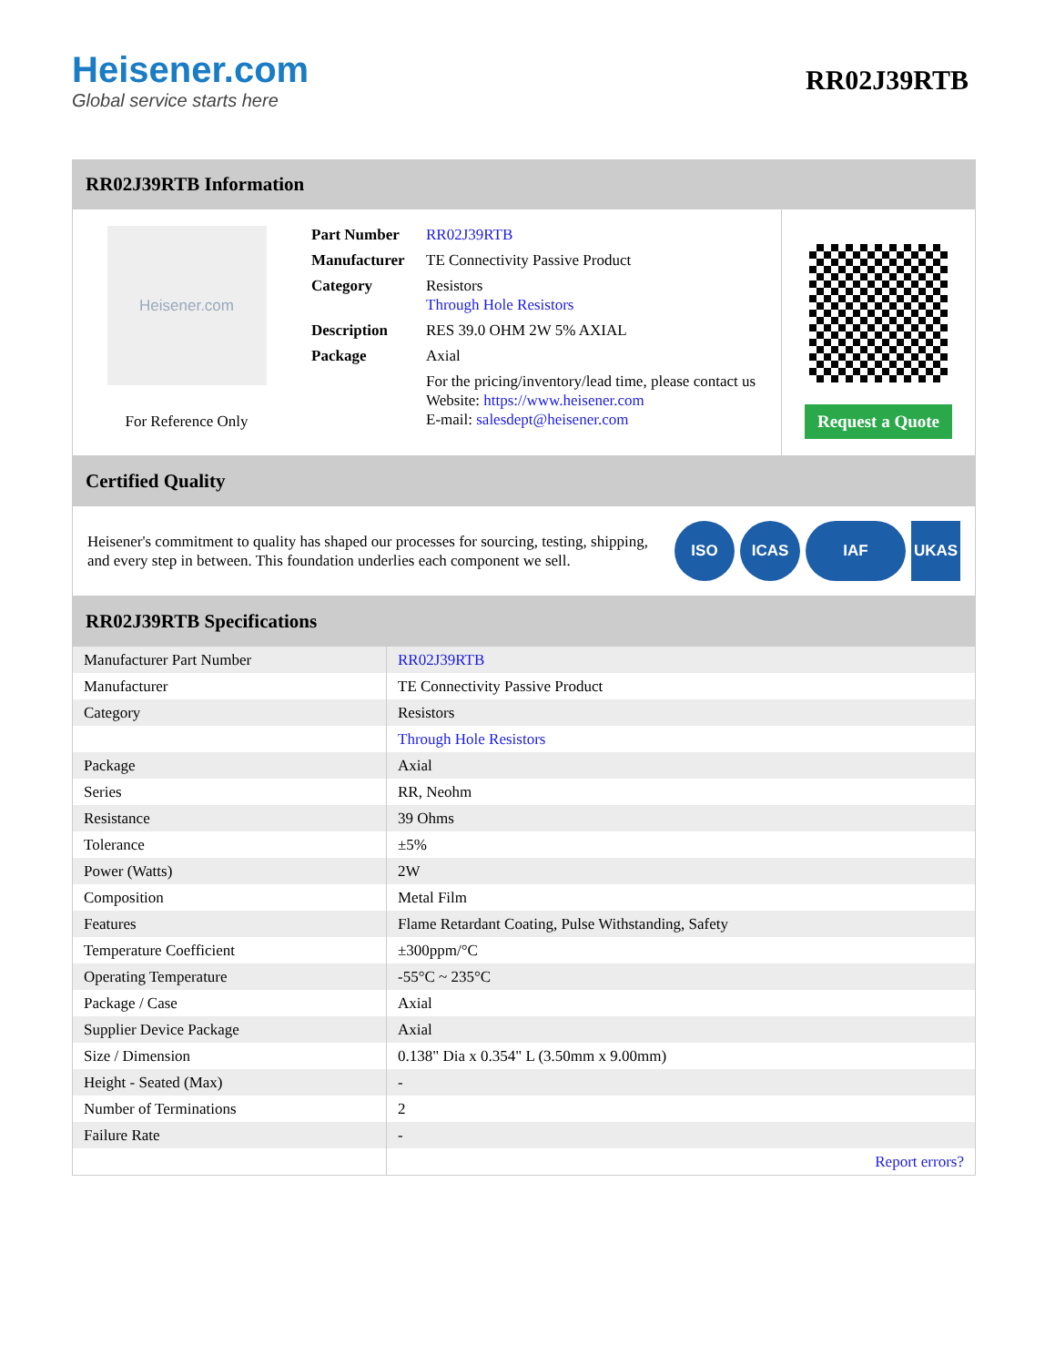Heisener.com
Global service starts here
RR02J39RTB
RR02J39RTB Information
Heisener.com
For Reference Only
| Part Number | RR02J39RTB |
| Manufacturer | TE Connectivity Passive Product |
| Category | Resistors Through Hole Resistors |
| Description | RES 39.0 OHM 2W 5% AXIAL |
| Package | Axial |
| | For the pricing/inventory/lead time, please contact us Website: https://www.heisener.com E-mail: salesdept@heisener.com |
Request a Quote
Certified Quality
Heisener's commitment to quality has shaped our processes for sourcing, testing, shipping, and every step in between. This foundation underlies each component we sell.
ISO ICAS IAF UKAS
RR02J39RTB Specifications
| Manufacturer Part Number | RR02J39RTB |
| Manufacturer | TE Connectivity Passive Product |
| Category | Resistors |
| | Through Hole Resistors |
| Package | Axial |
| Series | RR, Neohm |
| Resistance | 39 Ohms |
| Tolerance | ±5% |
| Power (Watts) | 2W |
| Composition | Metal Film |
| Features | Flame Retardant Coating, Pulse Withstanding, Safety |
| Temperature Coefficient | ±300ppm/°C |
| Operating Temperature | -55°C ~ 235°C |
| Package / Case | Axial |
| Supplier Device Package | Axial |
| Size / Dimension | 0.138" Dia x 0.354" L (3.50mm x 9.00mm) |
| Height - Seated (Max) | - |
| Number of Terminations | 2 |
| Failure Rate | - |
| | Report errors? |